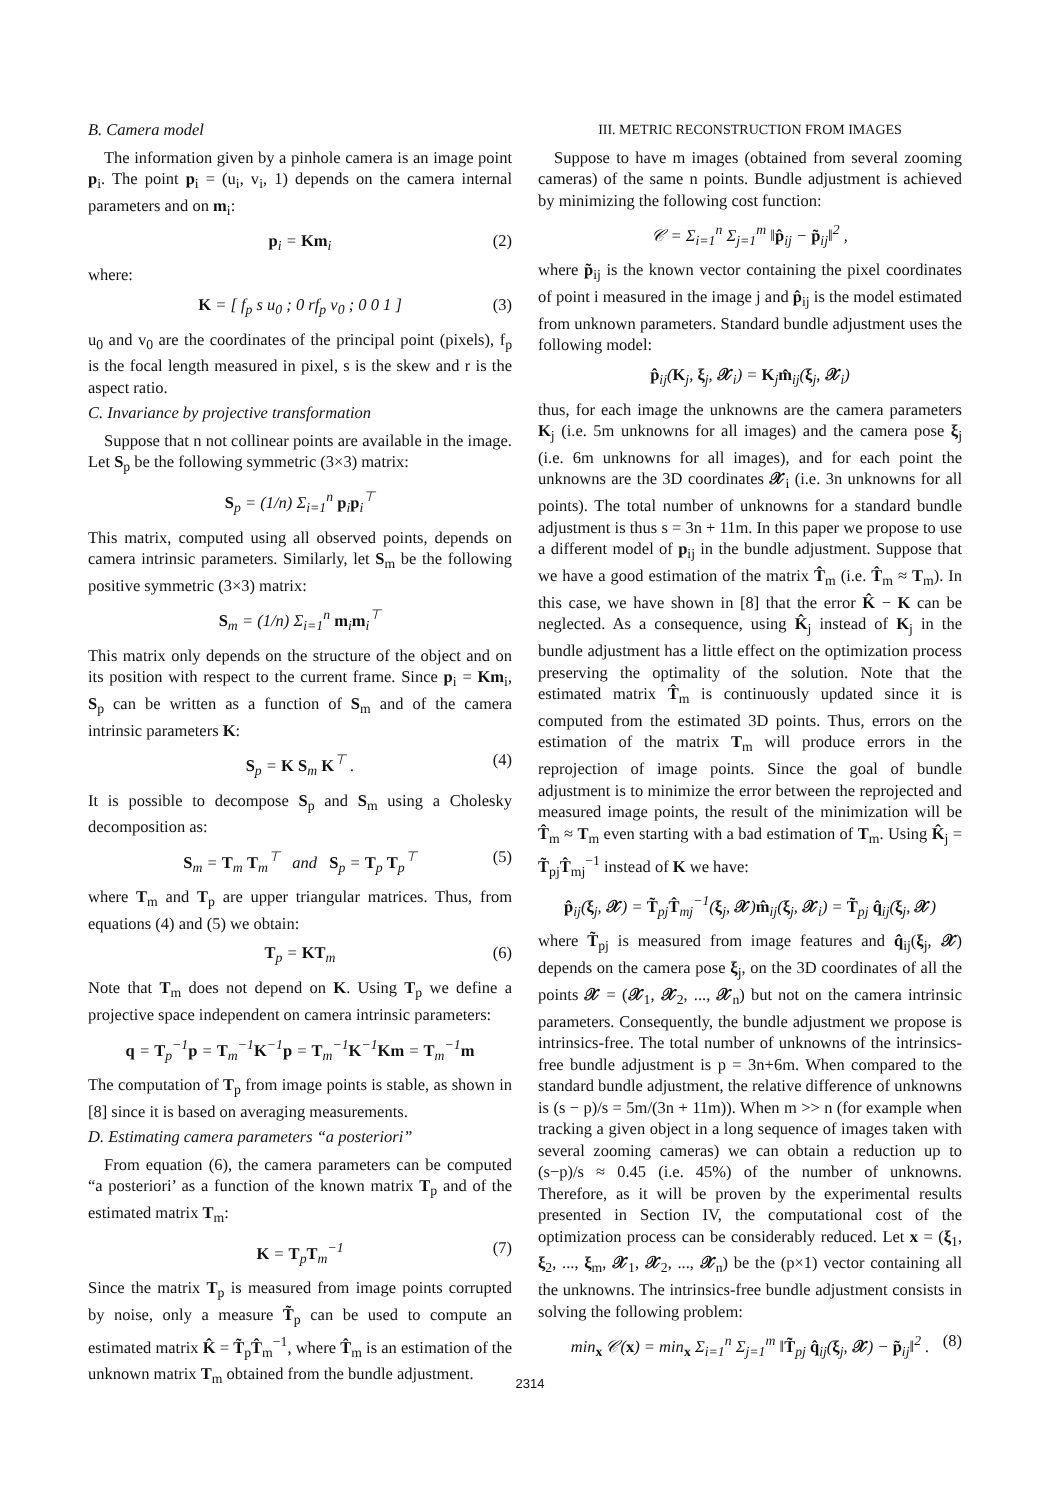B. Camera model
The information given by a pinhole camera is an image point p<sub>i</sub>. The point p<sub>i</sub> = (u<sub>i</sub>, v<sub>i</sub>, 1) depends on the camera internal parameters and on m<sub>i</sub>:
p<sub>i</sub> = Km<sub>i</sub> (2)
where:
K = [ f<sub>p</sub> s u<sub>0</sub> ; 0 rf<sub>p</sub> v<sub>0</sub> ; 0 0 1 ] (3)
u<sub>0</sub> and v<sub>0</sub> are the coordinates of the principal point (pixels), f<sub>p</sub> is the focal length measured in pixel, s is the skew and r is the aspect ratio.
C. Invariance by projective transformation
Suppose that n not collinear points are available in the image. Let S<sub>p</sub> be the following symmetric (3×3) matrix:
S<sub>p</sub> = (1/n) Σ<sub>i=1</sub><sup>n</sup> p<sub>i</sub>p<sub>i</sub><sup>⊤</sup>
This matrix, computed using all observed points, depends on camera intrinsic parameters. Similarly, let S<sub>m</sub> be the following positive symmetric (3×3) matrix:
S<sub>m</sub> = (1/n) Σ<sub>i=1</sub><sup>n</sup> m<sub>i</sub>m<sub>i</sub><sup>⊤</sup>
This matrix only depends on the structure of the object and on its position with respect to the current frame. Since p<sub>i</sub> = Km<sub>i</sub>, S<sub>p</sub> can be written as a function of S<sub>m</sub> and of the camera intrinsic parameters K:
S<sub>p</sub> = K S<sub>m</sub> K<sup>⊤</sup> . (4)
It is possible to decompose S<sub>p</sub> and S<sub>m</sub> using a Cholesky decomposition as:
S<sub>m</sub> = T<sub>m</sub> T<sub>m</sub><sup>⊤</sup> and S<sub>p</sub> = T<sub>p</sub> T<sub>p</sub><sup>⊤</sup> (5)
where T<sub>m</sub> and T<sub>p</sub> are upper triangular matrices. Thus, from equations (4) and (5) we obtain:
T<sub>p</sub> = KT<sub>m</sub> (6)
Note that T<sub>m</sub> does not depend on K. Using T<sub>p</sub> we define a projective space independent on camera intrinsic parameters:
q = T<sub>p</sub><sup>−1</sup>p = T<sub>m</sub><sup>−1</sup>K<sup>−1</sup>p = T<sub>m</sub><sup>−1</sup>K<sup>−1</sup>Km = T<sub>m</sub><sup>−1</sup>m
The computation of T<sub>p</sub> from image points is stable, as shown in [8] since it is based on averaging measurements.
D. Estimating camera parameters “a posteriori”
From equation (6), the camera parameters can be computed “a posteriori’ as a function of the known matrix T<sub>p</sub> and of the estimated matrix T<sub>m</sub>:
K = T<sub>p</sub>T<sub>m</sub><sup>−1</sup> (7)
Since the matrix T<sub>p</sub> is measured from image points corrupted by noise, only a measure T̃<sub>p</sub> can be used to compute an estimated matrix K̂ = T̃<sub>p</sub>T̂<sub>m</sub><sup>−1</sup>, where T̂<sub>m</sub> is an estimation of the unknown matrix T<sub>m</sub> obtained from the bundle adjustment.
III. METRIC RECONSTRUCTION FROM IMAGES
Suppose to have m images (obtained from several zooming cameras) of the same n points. Bundle adjustment is achieved by minimizing the following cost function:
𝒞 = Σ<sub>i=1</sub><sup>n</sup> Σ<sub>j=1</sub><sup>m</sup> ‖p̂<sub>ij</sub> − p̃<sub>ij</sub>‖<sup>2</sup> ,
where p̃<sub>ij</sub> is the known vector containing the pixel coordinates of point i measured in the image j and p̂<sub>ij</sub> is the model estimated from unknown parameters. Standard bundle adjustment uses the following model:
p̂<sub>ij</sub>(K<sub>j</sub>, ξ<sub>j</sub>, 𝒳<sub>i</sub>) = K<sub>j</sub>m̂<sub>ij</sub>(ξ<sub>j</sub>, 𝒳<sub>i</sub>)
thus, for each image the unknowns are the camera parameters K<sub>j</sub> (i.e. 5m unknowns for all images) and the camera pose ξ<sub>j</sub> (i.e. 6m unknowns for all images), and for each point the unknowns are the 3D coordinates 𝒳<sub>i</sub> (i.e. 3n unknowns for all points). The total number of unknowns for a standard bundle adjustment is thus s = 3n + 11m. In this paper we propose to use a different model of p<sub>ij</sub> in the bundle adjustment. Suppose that we have a good estimation of the matrix T̂<sub>m</sub> (i.e. T̂<sub>m</sub> ≈ T<sub>m</sub>). In this case, we have shown in [8] that the error K̂ − K can be neglected. As a consequence, using K̂<sub>j</sub> instead of K<sub>j</sub> in the bundle adjustment has a little effect on the optimization process preserving the optimality of the solution. Note that the estimated matrix T̂<sub>m</sub> is continuously updated since it is computed from the estimated 3D points. Thus, errors on the estimation of the matrix T<sub>m</sub> will produce errors in the reprojection of image points. Since the goal of bundle adjustment is to minimize the error between the reprojected and measured image points, the result of the minimization will be T̂<sub>m</sub> ≈ T<sub>m</sub> even starting with a bad estimation of T<sub>m</sub>. Using K̂<sub>j</sub> = T̃<sub>pj</sub>T̂<sub>mj</sub><sup>−1</sup> instead of K we have:
p̂<sub>ij</sub>(ξ<sub>j</sub>, 𝒳) = T̃<sub>pj</sub>T̂<sub>mj</sub><sup>−1</sup>(ξ<sub>j</sub>, 𝒳)m̂<sub>ij</sub>(ξ<sub>j</sub>, 𝒳<sub>i</sub>) = T̃<sub>pj</sub> q̂<sub>ij</sub>(ξ<sub>j</sub>, 𝒳)
where T̃<sub>pj</sub> is measured from image features and q̂<sub>ij</sub>(ξ<sub>j</sub>, 𝒳) depends on the camera pose ξ<sub>j</sub>, on the 3D coordinates of all the points 𝒳 = (𝒳<sub>1</sub>, 𝒳<sub>2</sub>, ..., 𝒳<sub>n</sub>) but not on the camera intrinsic parameters. Consequently, the bundle adjustment we propose is intrinsics-free. The total number of unknowns of the intrinsics-free bundle adjustment is p = 3n+6m. When compared to the standard bundle adjustment, the relative difference of unknowns is (s − p)/s = 5m/(3n + 11m)). When m >> n (for example when tracking a given object in a long sequence of images taken with several zooming cameras) we can obtain a reduction up to (s−p)/s ≈ 0.45 (i.e. 45%) of the number of unknowns. Therefore, as it will be proven by the experimental results presented in Section IV, the computational cost of the optimization process can be considerably reduced. Let x = (ξ<sub>1</sub>, ξ<sub>2</sub>, ..., ξ<sub>m</sub>, 𝒳<sub>1</sub>, 𝒳<sub>2</sub>, ..., 𝒳<sub>n</sub>) be the (p×1) vector containing all the unknowns. The intrinsics-free bundle adjustment consists in solving the following problem:
min<sub>x</sub> 𝒞(x) = min<sub>x</sub> Σ<sub>i=1</sub><sup>n</sup> Σ<sub>j=1</sub><sup>m</sup> ‖T̃<sub>pj</sub> q̂<sub>ij</sub>(ξ<sub>j</sub>, 𝒳) − p̃<sub>ij</sub>‖<sup>2</sup> . (8)
2314